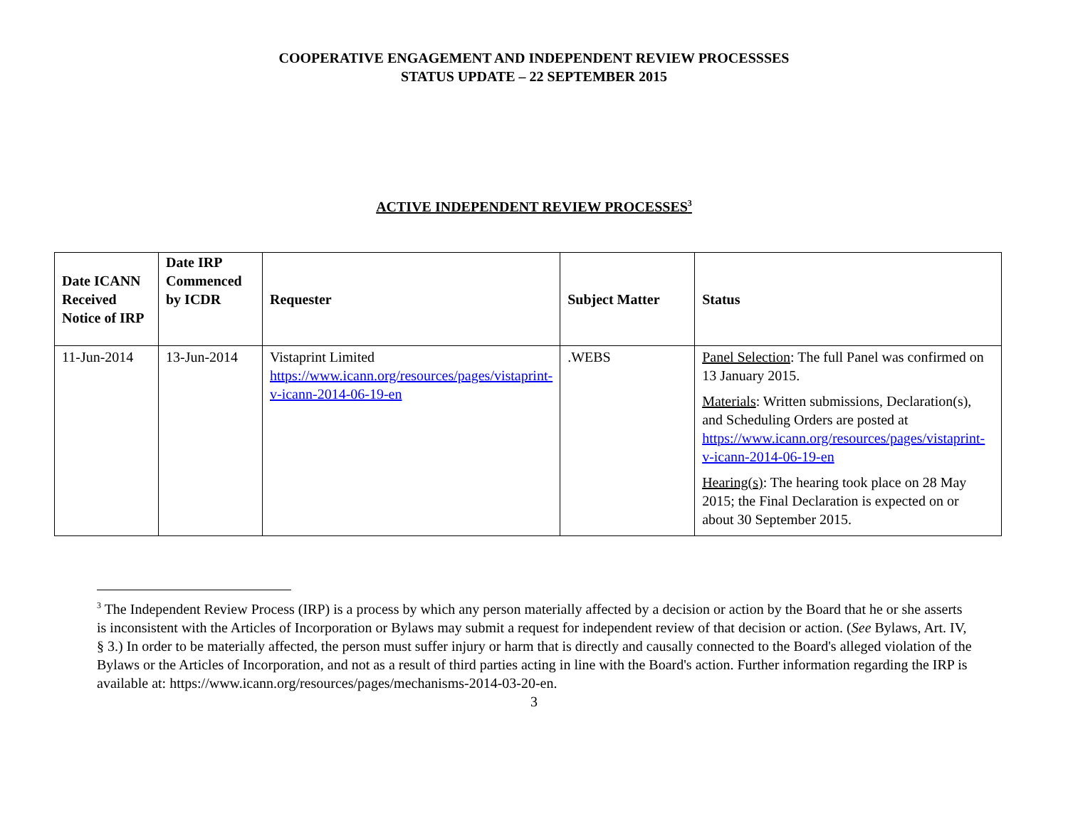COOPERATIVE ENGAGEMENT AND INDEPENDENT REVIEW PROCESSSES
STATUS UPDATE – 22 SEPTEMBER 2015
ACTIVE INDEPENDENT REVIEW PROCESSES<sup>3</sup>
| Date ICANN Received Notice of IRP | Date IRP Commenced by ICDR | Requester | Subject Matter | Status |
| --- | --- | --- | --- | --- |
| 11-Jun-2014 | 13-Jun-2014 | Vistaprint Limited https://www.icann.org/resources/pages/vistaprint-v-icann-2014-06-19-en | .WEBS | Panel Selection : The full Panel was confirmed on 13 January 2015. Materials : Written submissions, Declaration(s), and Scheduling Orders are posted at https://www.icann.org/resources/pages/vistaprint-v-icann-2014-06-19-en Hearing(s) : The hearing took place on 28 May 2015; the Final Declaration is expected on or about 30 September 2015. |
<sup>3</sup> The Independent Review Process (IRP) is a process by which any person materially affected by a decision or action by the Board that he or she asserts is inconsistent with the Articles of Incorporation or Bylaws may submit a request for independent review of that decision or action. (See Bylaws, Art. IV, § 3.) In order to be materially affected, the person must suffer injury or harm that is directly and causally connected to the Board's alleged violation of the Bylaws or the Articles of Incorporation, and not as a result of third parties acting in line with the Board's action. Further information regarding the IRP is available at: https://www.icann.org/resources/pages/mechanisms-2014-03-20-en.
3